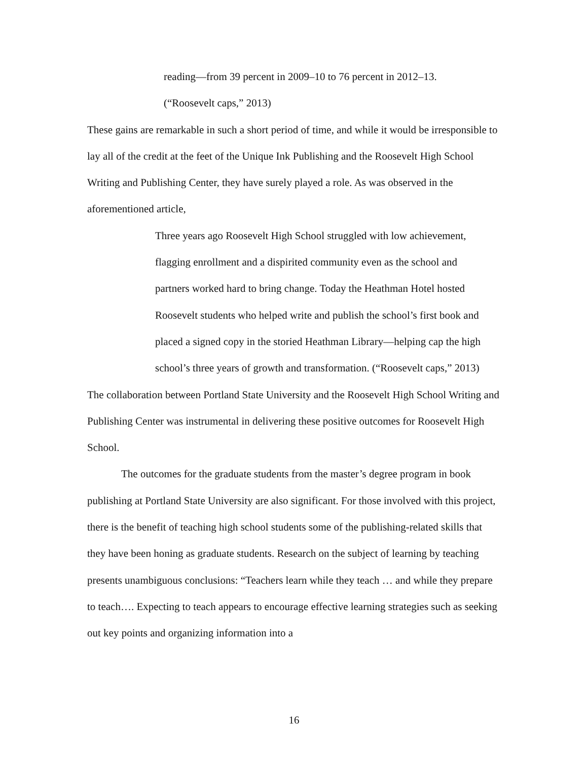reading—from 39 percent in 2009–10 to 76 percent in 2012–13.
(“Roosevelt caps,” 2013)
These gains are remarkable in such a short period of time, and while it would be irresponsible to lay all of the credit at the feet of the Unique Ink Publishing and the Roosevelt High School Writing and Publishing Center, they have surely played a role. As was observed in the aforementioned article,
Three years ago Roosevelt High School struggled with low achievement, flagging enrollment and a dispirited community even as the school and partners worked hard to bring change. Today the Heathman Hotel hosted Roosevelt students who helped write and publish the school’s first book and placed a signed copy in the storied Heathman Library—helping cap the high school’s three years of growth and transformation. (“Roosevelt caps,” 2013)
The collaboration between Portland State University and the Roosevelt High School Writing and Publishing Center was instrumental in delivering these positive outcomes for Roosevelt High School.
The outcomes for the graduate students from the master’s degree program in book publishing at Portland State University are also significant. For those involved with this project, there is the benefit of teaching high school students some of the publishing-related skills that they have been honing as graduate students. Research on the subject of learning by teaching presents unambiguous conclusions: “Teachers learn while they teach … and while they prepare to teach…. Expecting to teach appears to encourage effective learning strategies such as seeking out key points and organizing information into a
16